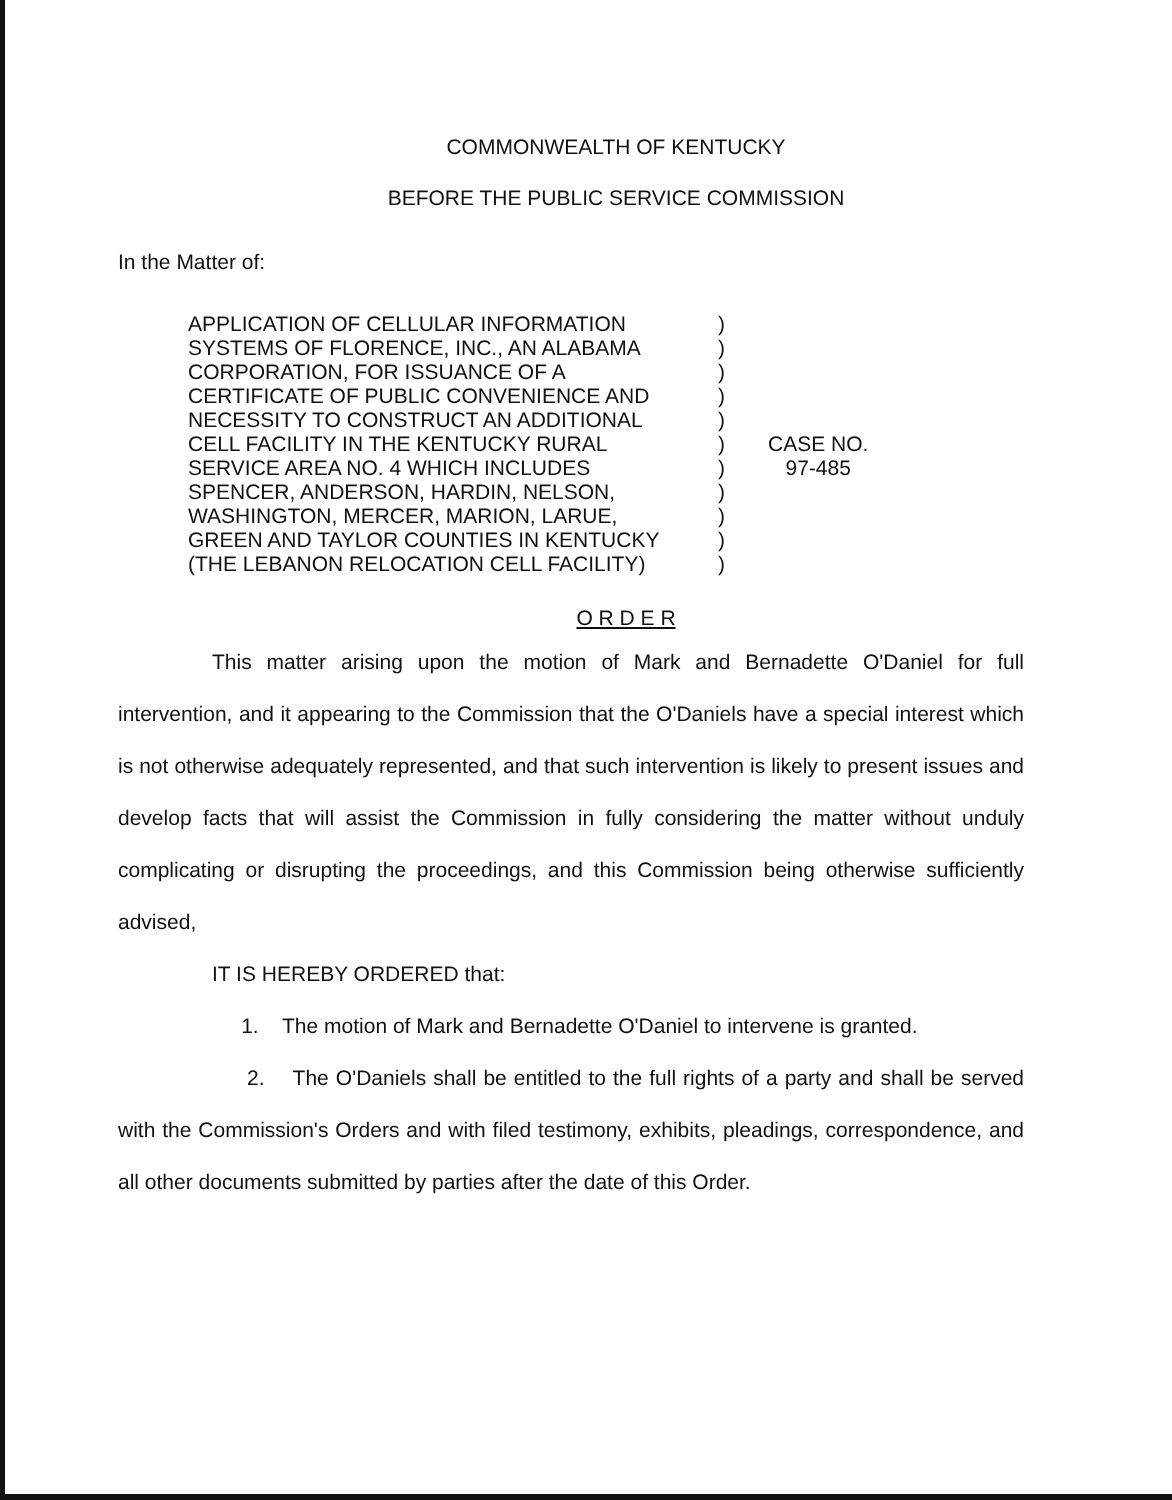COMMONWEALTH OF KENTUCKY
BEFORE THE PUBLIC SERVICE COMMISSION
In the Matter of:
APPLICATION OF CELLULAR INFORMATION
SYSTEMS OF FLORENCE, INC., AN ALABAMA
CORPORATION, FOR ISSUANCE OF A
CERTIFICATE OF PUBLIC CONVENIENCE AND
NECESSITY TO CONSTRUCT AN ADDITIONAL
CELL FACILITY IN THE KENTUCKY RURAL
SERVICE AREA NO. 4 WHICH INCLUDES
SPENCER, ANDERSON, HARDIN, NELSON,
WASHINGTON, MERCER, MARION, LARUE,
GREEN AND TAYLOR COUNTIES IN KENTUCKY
(THE LEBANON RELOCATION CELL FACILITY)
)
)
)
)
)
)
)
)
)
)
)
CASE NO.
97-485
O R D E R
This matter arising upon the motion of Mark and Bernadette O'Daniel for full intervention, and it appearing to the Commission that the O'Daniels have a special interest which is not otherwise adequately represented, and that such intervention is likely to present issues and develop facts that will assist the Commission in fully considering the matter without unduly complicating or disrupting the proceedings, and this Commission being otherwise sufficiently advised,
IT IS HEREBY ORDERED that:
1. The motion of Mark and Bernadette O'Daniel to intervene is granted.
2. The O'Daniels shall be entitled to the full rights of a party and shall be served with the Commission's Orders and with filed testimony, exhibits, pleadings, correspondence, and all other documents submitted by parties after the date of this Order.